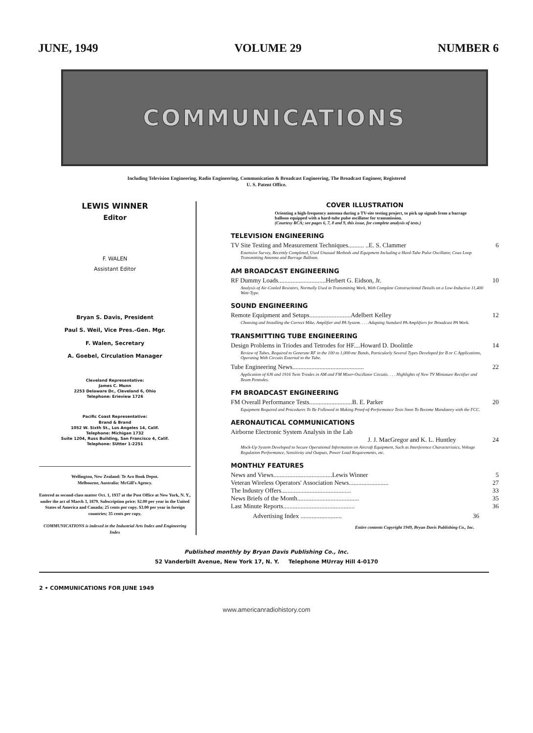JUNE, 1949 VOLUME 29 NUMBER 6
COMMUNICATIONS
Including Television Engineering, Radio Engineering, Communication & Broadcast Engineering, The Broadcast Engineer, Registered
U. S. Patent Office.
LEWIS WINNER
Editor
F. WALEN
Assistant Editor
Bryan S. Davis, President
Paul S. Weil, Vice Pres.-Gen. Mgr.
F. Walen, Secretary
A. Goebel, Circulation Manager
Cleveland Representative:
James C. Munn
2253 Delaware Dr., Cleveland 6, Ohio
Telephone: Erieview 1726
Pacific Coast Representative:
Brand & Brand
1052 W. Sixth St., Los Angeles 14, Calif.
Telephone: Michigan 1732
Suite 1204, Russ Building, San Francisco 4, Calif.
Telephone: SUtter 1-2251
Wellington, New Zealand: Te Aro Book Depot.
Melbourne, Australia: McGill's Agency.
Entered as second-class matter Oct. 1, 1937 at the Post Office at New York, N. Y., under the act of March 3, 1879. Subscription price: $2.00 per year in the United States of America and Canada; 25 cents per copy. $3.00 per year in foreign countries; 35 cents per copy.
COMMUNICATIONS is indexed in the Industrial Arts Index and Engineering Index
COVER ILLUSTRATION
Orienting a high-frequency antenna during a TV-site testing project, to pick up signals from a barrage balloon equipped with a hard-tube pulse oscillator for transmission.
(Courtesy RCA; see pages 6, 7, 8 and 9, this issue, for complete analysis of tests.)
TELEVISION ENGINEERING
TV Site Testing and Measurement Techniques.......... ..E. S. Clammer 6
Extensive Survey, Recently Completed, Used Unusual Methods and Equipment Including a Hard-Tube Pulse Oscillator, Coax Loop Transmitting Antenna and Barrage Balloon.
AM BROADCAST ENGINEERING
RF Dummy Loads..............................Herbert G. Eidson, Jr. 10
Analysis of Air-Cooled Resistors, Normally Used in Transmitting Work, With Complete Constructional Details on a Low-Inductive 11,400 Watt-Type.
SOUND ENGINEERING
Remote Equipment and Setups..........................Adelbert Kelley 12
Choosing and Installing the Correct Mike, Amplifier and PA System. . . . Adapting Standard PA Amplifiers for Broadcast PA Work.
TRANSMITTING TUBE ENGINEERING
Design Problems in Triodes and Tetrodes for HF....Howard D. Doolittle 14
Review of Tubes, Required to Generate RF in the 100 to 1,000-mc Bands, Particularly Several Types Developed for B or C Applications, Operating With Circuits External to the Tube.
Tube Engineering News............................................. 22
Application of 6J6 and 1916 Twin Triodes in AM and FM Mixer-Oscillator Circuits. . . . Highlights of New TV Miniature Rectifier and Beam Pentodes.
FM BROADCAST ENGINEERING
FM Overall Performance Tests...........................B. E. Parker 20
Equipment Required and Procedures To Be Followed in Making Proof-of-Performance Tests Soon To Become Mandatory with the FCC.
AERONAUTICAL COMMUNICATIONS
Airborne Electronic System Analysis in the Lab
J. J. MacGregor and K. L. Huntley 24
Mock-Up System Developed to Secure Operational Information on Aircraft Equipment, Such as Interference Characteristics, Voltage Regulation Performance, Sensitivity and Outputs, Power Load Requirements, etc.
MONTHLY FEATURES
News and Views.....................................Lewis Winner 5
Veteran Wireless Operators' Association News......................... 27
The Industry Offers............................................ 33
News Briefs of the Month....................................... 35
Last Minute Reports............................................. 36
Advertising Index .......................... 36
Entire contents Copyright 1949, Bryan Davis Publishing Co., Inc.
Published monthly by Bryan Davis Publishing Co., Inc.
52 Vanderbilt Avenue, New York 17, N. Y. Telephone MUrray Hill 4-0170
2 • COMMUNICATIONS FOR JUNE 1949
www.americanradiohistory.com